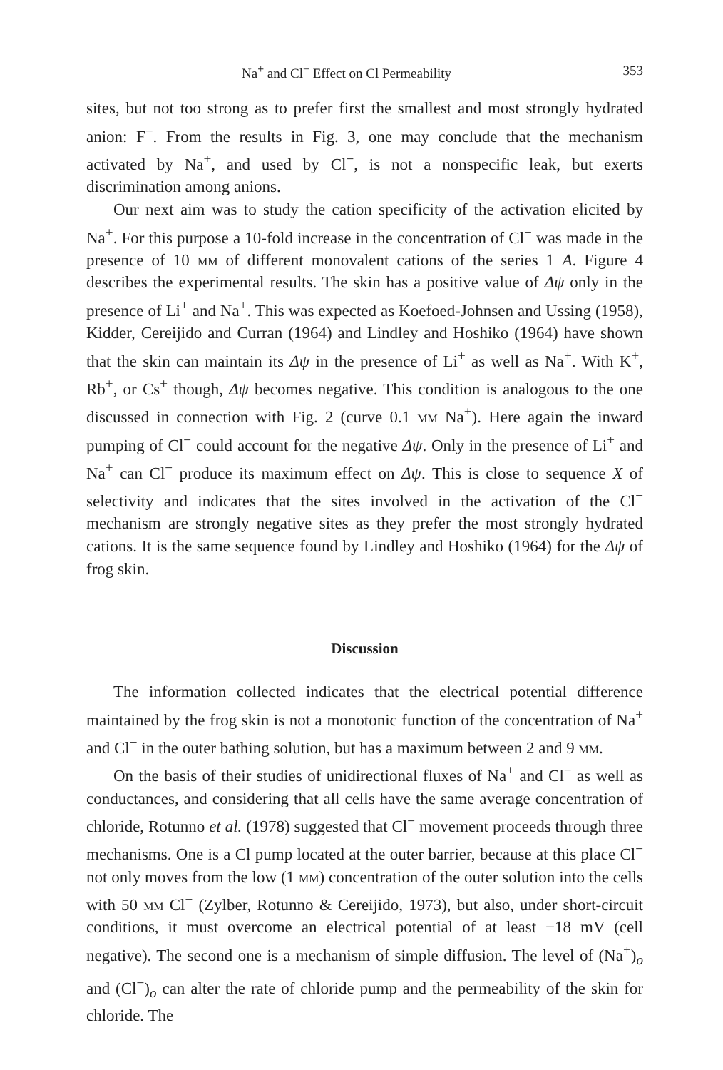Na<sup>+</sup> and Cl<sup>−</sup> Effect on Cl Permeability 353
sites, but not too strong as to prefer first the smallest and most strongly hydrated anion: F<sup>−</sup>. From the results in Fig. 3, one may conclude that the mechanism activated by Na<sup>+</sup>, and used by Cl<sup>−</sup>, is not a nonspecific leak, but exerts discrimination among anions.
Our next aim was to study the cation specificity of the activation elicited by Na<sup>+</sup>. For this purpose a 10-fold increase in the concentration of Cl<sup>−</sup> was made in the presence of 10 mm of different monovalent cations of the series 1 A. Figure 4 describes the experimental results. The skin has a positive value of Δψ only in the presence of Li<sup>+</sup> and Na<sup>+</sup>. This was expected as Koefoed-Johnsen and Ussing (1958), Kidder, Cereijido and Curran (1964) and Lindley and Hoshiko (1964) have shown that the skin can maintain its Δψ in the presence of Li<sup>+</sup> as well as Na<sup>+</sup>. With K<sup>+</sup>, Rb<sup>+</sup>, or Cs<sup>+</sup> though, Δψ becomes negative. This condition is analogous to the one discussed in connection with Fig. 2 (curve 0.1 mm Na<sup>+</sup>). Here again the inward pumping of Cl<sup>−</sup> could account for the negative Δψ. Only in the presence of Li<sup>+</sup> and Na<sup>+</sup> can Cl<sup>−</sup> produce its maximum effect on Δψ. This is close to sequence X of selectivity and indicates that the sites involved in the activation of the Cl<sup>−</sup> mechanism are strongly negative sites as they prefer the most strongly hydrated cations. It is the same sequence found by Lindley and Hoshiko (1964) for the Δψ of frog skin.
Discussion
The information collected indicates that the electrical potential difference maintained by the frog skin is not a monotonic function of the concentration of Na<sup>+</sup> and Cl<sup>−</sup> in the outer bathing solution, but has a maximum between 2 and 9 mm.
On the basis of their studies of unidirectional fluxes of Na<sup>+</sup> and Cl<sup>−</sup> as well as conductances, and considering that all cells have the same average concentration of chloride, Rotunno et al. (1978) suggested that Cl<sup>−</sup> movement proceeds through three mechanisms. One is a Cl pump located at the outer barrier, because at this place Cl<sup>−</sup> not only moves from the low (1 mm) concentration of the outer solution into the cells with 50 mm Cl<sup>−</sup> (Zylber, Rotunno & Cereijido, 1973), but also, under short-circuit conditions, it must overcome an electrical potential of at least −18 mV (cell negative). The second one is a mechanism of simple diffusion. The level of (Na<sup>+</sup>)<sub>o</sub> and (Cl<sup>−</sup>)<sub>o</sub> can alter the rate of chloride pump and the permeability of the skin for chloride. The